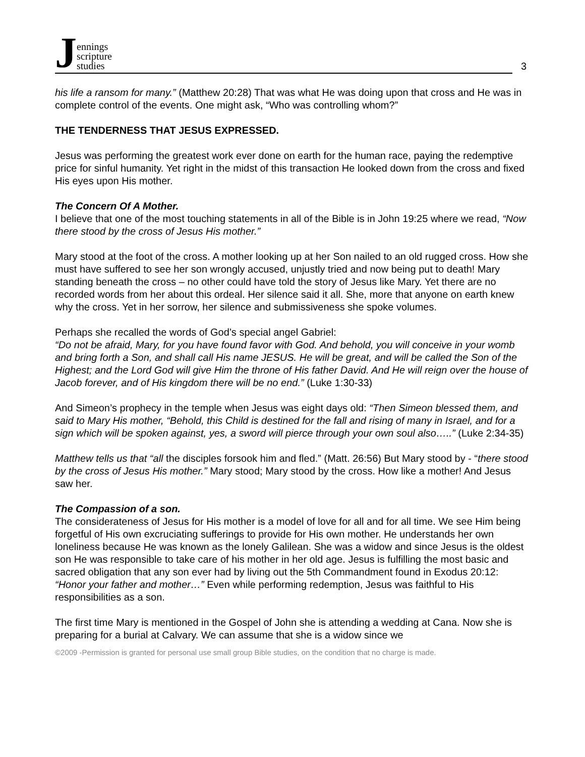Jennings
scripture
studies
3
his life a ransom for many.” (Matthew 20:28) That was what He was doing upon that cross and He was in complete control of the events. One might ask, “Who was controlling whom?”
THE TENDERNESS THAT JESUS EXPRESSED.
Jesus was performing the greatest work ever done on earth for the human race, paying the redemptive price for sinful humanity. Yet right in the midst of this transaction He looked down from the cross and fixed His eyes upon His mother.
The Concern Of A Mother.
I believe that one of the most touching statements in all of the Bible is in John 19:25 where we read, “Now there stood by the cross of Jesus His mother.”
Mary stood at the foot of the cross. A mother looking up at her Son nailed to an old rugged cross. How she must have suffered to see her son wrongly accused, unjustly tried and now being put to death! Mary standing beneath the cross – no other could have told the story of Jesus like Mary. Yet there are no recorded words from her about this ordeal. Her silence said it all. She, more that anyone on earth knew why the cross. Yet in her sorrow, her silence and submissiveness she spoke volumes.
Perhaps she recalled the words of God’s special angel Gabriel:
“Do not be afraid, Mary, for you have found favor with God. And behold, you will conceive in your womb and bring forth a Son, and shall call His name JESUS. He will be great, and will be called the Son of the Highest; and the Lord God will give Him the throne of His father David. And He will reign over the house of Jacob forever, and of His kingdom there will be no end.” (Luke 1:30-33)
And Simeon’s prophecy in the temple when Jesus was eight days old: “Then Simeon blessed them, and said to Mary His mother, “Behold, this Child is destined for the fall and rising of many in Israel, and for a sign which will be spoken against, yes, a sword will pierce through your own soul also…..” (Luke 2:34-35)
Matthew tells us that “all the disciples forsook him and fled.” (Matt. 26:56) But Mary stood by - “there stood by the cross of Jesus His mother.” Mary stood; Mary stood by the cross. How like a mother! And Jesus saw her.
The Compassion of a son.
The considerateness of Jesus for His mother is a model of love for all and for all time. We see Him being forgetful of His own excruciating sufferings to provide for His own mother. He understands her own loneliness because He was known as the lonely Galilean. She was a widow and since Jesus is the oldest son He was responsible to take care of his mother in her old age. Jesus is fulfilling the most basic and sacred obligation that any son ever had by living out the 5th Commandment found in Exodus 20:12: “Honor your father and mother…” Even while performing redemption, Jesus was faithful to His responsibilities as a son.
The first time Mary is mentioned in the Gospel of John she is attending a wedding at Cana. Now she is preparing for a burial at Calvary. We can assume that she is a widow since we
©2009 -Permission is granted for personal use small group Bible studies, on the condition that no charge is made.